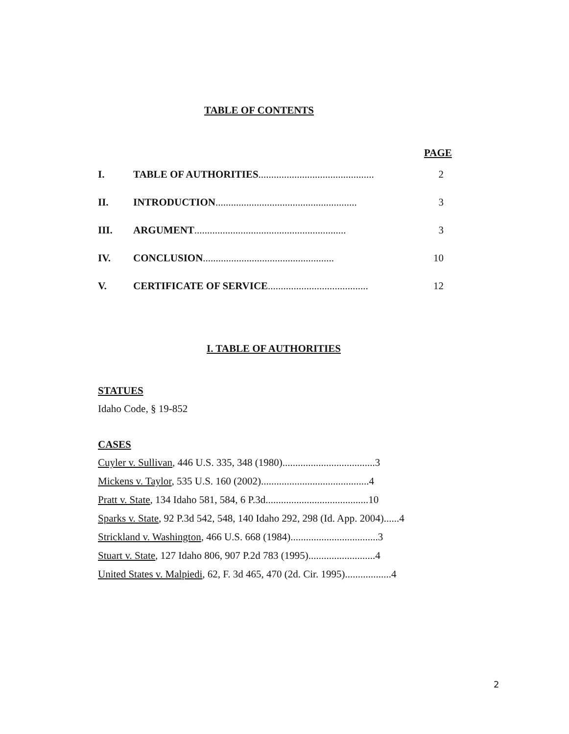TABLE OF CONTENTS
PAGE
I. TABLE OF AUTHORITIES............................................. 2
II. INTRODUCTION....................................................... 3
III. ARGUMENT........................................................... 3
IV. CONCLUSION................................................... 10
V. CERTIFICATE OF SERVICE....................................... 12
I. TABLE OF AUTHORITIES
STATUES
Idaho Code, § 19-852
CASES
Cuyler v. Sullivan, 446 U.S. 335, 348 (1980)....................................3
Mickens v. Taylor, 535 U.S. 160 (2002)..........................................4
Pratt v. State, 134 Idaho 581, 584, 6 P.3d........................................10
Sparks v. State, 92 P.3d 542, 548, 140 Idaho 292, 298 (Id. App. 2004)......4
Strickland v. Washington, 466 U.S. 668 (1984)..................................3
Stuart v. State, 127 Idaho 806, 907 P.2d 783 (1995)..........................4
United States v. Malpiedi, 62, F. 3d 465, 470 (2d. Cir. 1995)..................4
2